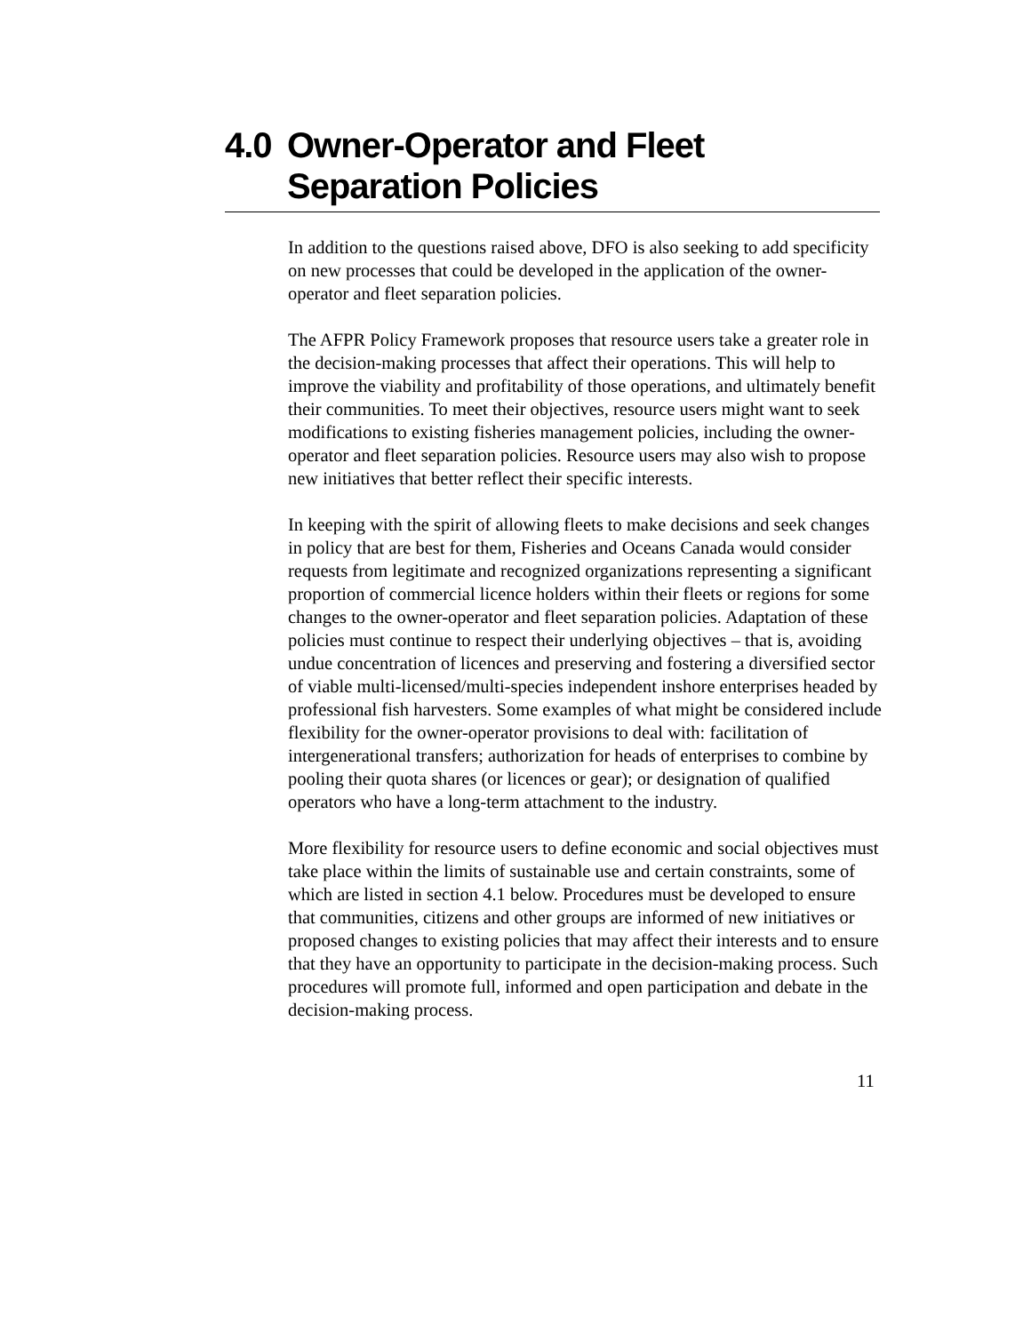4.0 Owner-Operator and Fleet Separation Policies
In addition to the questions raised above, DFO is also seeking to add specificity on new processes that could be developed in the application of the owner-operator and fleet separation policies.
The AFPR Policy Framework proposes that resource users take a greater role in the decision-making processes that affect their operations. This will help to improve the viability and profitability of those operations, and ultimately benefit their communities. To meet their objectives, resource users might want to seek modifications to existing fisheries management policies, including the owner-operator and fleet separation policies. Resource users may also wish to propose new initiatives that better reflect their specific interests.
In keeping with the spirit of allowing fleets to make decisions and seek changes in policy that are best for them, Fisheries and Oceans Canada would consider requests from legitimate and recognized organizations representing a significant proportion of commercial licence holders within their fleets or regions for some changes to the owner-operator and fleet separation policies. Adaptation of these policies must continue to respect their underlying objectives – that is, avoiding undue concentration of licences and preserving and fostering a diversified sector of viable multi-licensed/multi-species independent inshore enterprises headed by professional fish harvesters. Some examples of what might be considered include flexibility for the owner-operator provisions to deal with: facilitation of intergenerational transfers; authorization for heads of enterprises to combine by pooling their quota shares (or licences or gear); or designation of qualified operators who have a long-term attachment to the industry.
More flexibility for resource users to define economic and social objectives must take place within the limits of sustainable use and certain constraints, some of which are listed in section 4.1 below. Procedures must be developed to ensure that communities, citizens and other groups are informed of new initiatives or proposed changes to existing policies that may affect their interests and to ensure that they have an opportunity to participate in the decision-making process. Such procedures will promote full, informed and open participation and debate in the decision-making process.
11